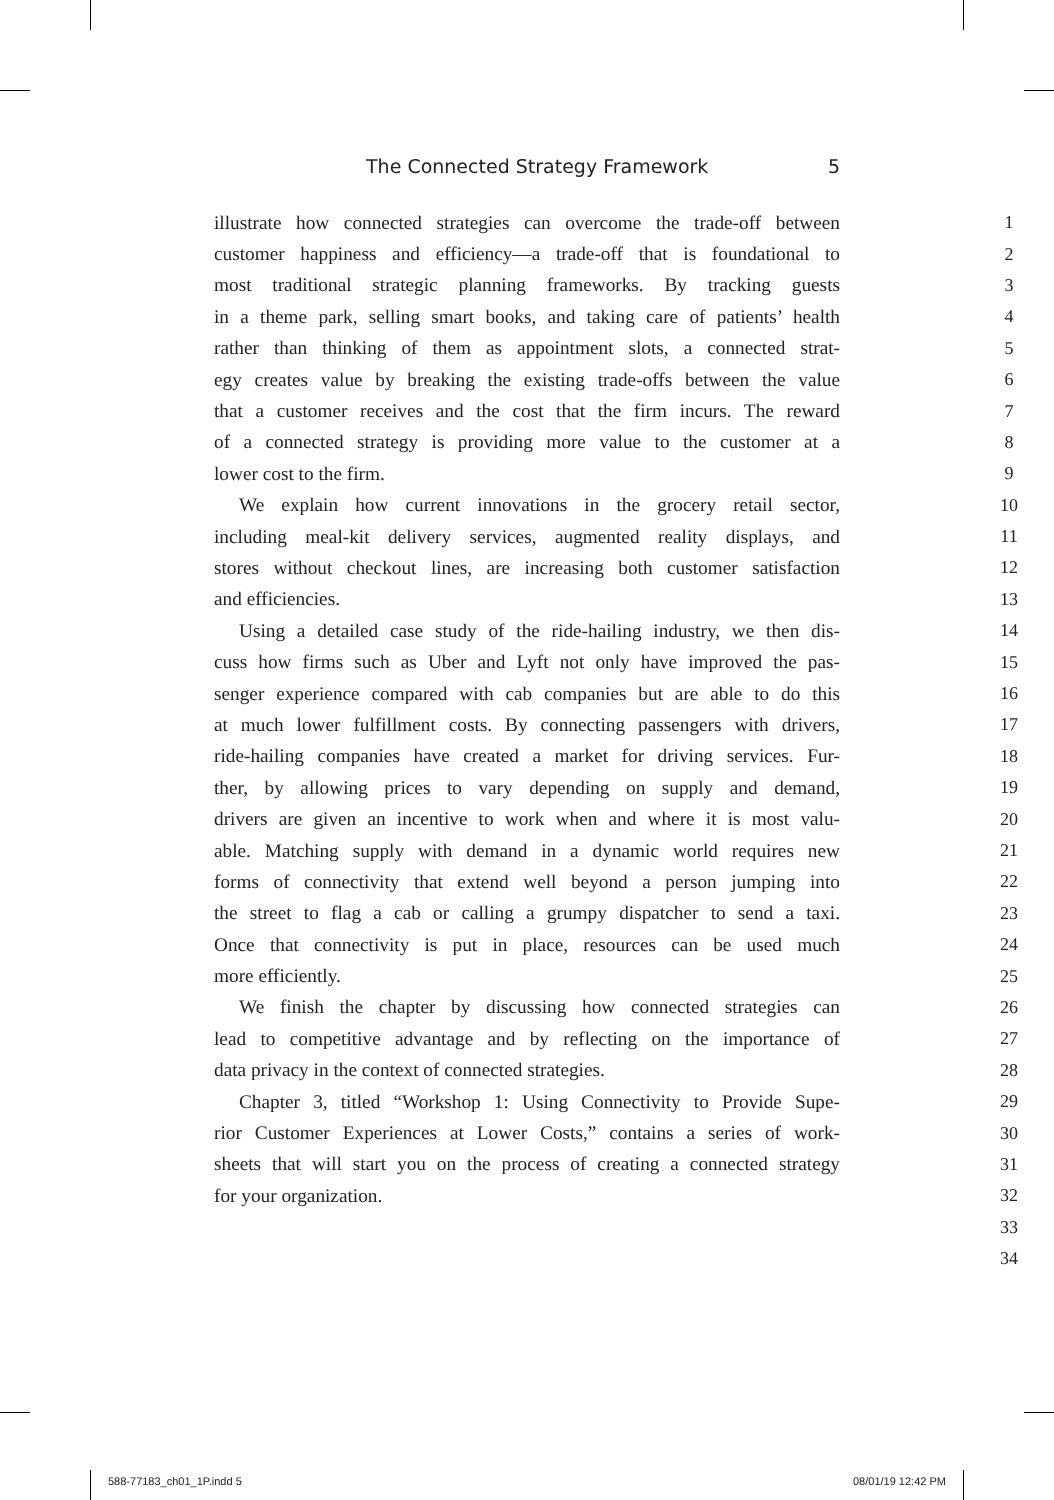The Connected Strategy Framework 5
illustrate how connected strategies can overcome the trade-off between 1
customer happiness and efficiency—a trade-off that is foundational to 2
most traditional strategic planning frameworks. By tracking guests 3
in a theme park, selling smart books, and taking care of patients’ health 4
rather than thinking of them as appointment slots, a connected strat- 5
egy creates value by breaking the existing trade-offs between the value 6
that a customer receives and the cost that the firm incurs. The reward 7
of a connected strategy is providing more value to the customer at a 8
lower cost to the firm. 9
We explain how current innovations in the grocery retail sector, 10
including meal-kit delivery services, augmented reality displays, and 11
stores without checkout lines, are increasing both customer satisfaction 12
and efficiencies. 13
Using a detailed case study of the ride-hailing industry, we then dis- 14
cuss how firms such as Uber and Lyft not only have improved the pas- 15
senger experience compared with cab companies but are able to do this 16
at much lower fulfillment costs. By connecting passengers with drivers, 17
ride-hailing companies have created a market for driving services. Fur- 18
ther, by allowing prices to vary depending on supply and demand, 19
drivers are given an incentive to work when and where it is most valu- 20
able. Matching supply with demand in a dynamic world requires new 21
forms of connectivity that extend well beyond a person jumping into 22
the street to flag a cab or calling a grumpy dispatcher to send a taxi. 23
Once that connectivity is put in place, resources can be used much 24
more efficiently. 25
We finish the chapter by discussing how connected strategies can 26
lead to competitive advantage and by reflecting on the importance of 27
data privacy in the context of connected strategies. 28
Chapter 3, titled “Workshop 1: Using Connectivity to Provide Supe- 29
rior Customer Experiences at Lower Costs,” contains a series of work- 30
sheets that will start you on the process of creating a connected strategy 31
for your organization. 32
33
34
588-77183_ch01_1P.indd 5 08/01/19 12:42 PM